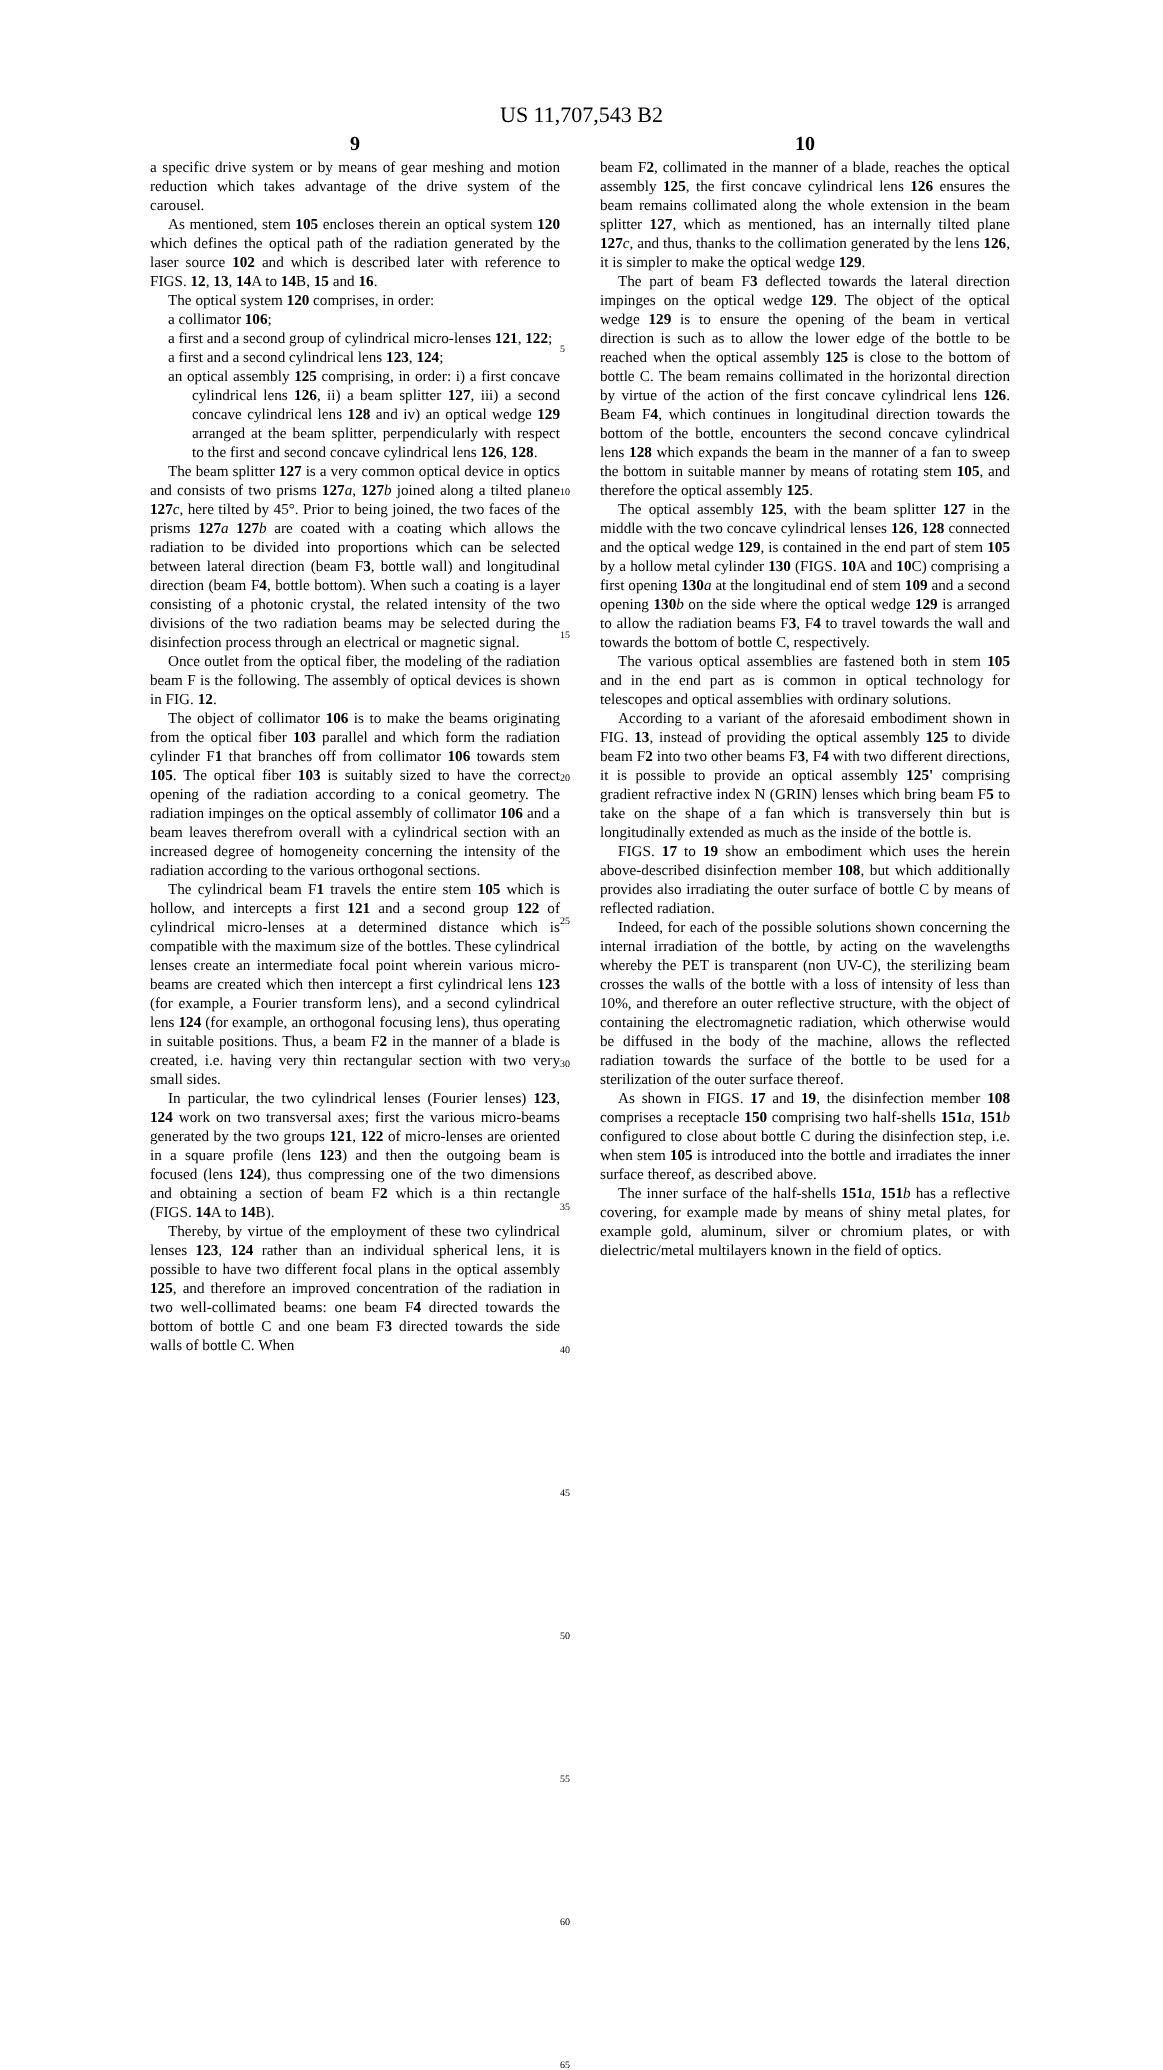US 11,707,543 B2
9
a specific drive system or by means of gear meshing and motion reduction which takes advantage of the drive system of the carousel.
As mentioned, stem 105 encloses therein an optical system 120 which defines the optical path of the radiation generated by the laser source 102 and which is described later with reference to FIGS. 12, 13, 14 A to 14 B, 15 and 16.
The optical system 120 comprises, in order:
a collimator 106;
a first and a second group of cylindrical micro-lenses 121, 122;
a first and a second cylindrical lens 123, 124;
an optical assembly 125 comprising, in order: i) a first concave cylindrical lens 126, ii) a beam splitter 127, iii) a second concave cylindrical lens 128 and iv) an optical wedge 129 arranged at the beam splitter, perpendicularly with respect to the first and second concave cylindrical lens 126, 128.
The beam splitter 127 is a very common optical device in optics and consists of two prisms 127 a, 127 b joined along a tilted plane 127 c, here tilted by 45°. Prior to being joined, the two faces of the prisms 127 a 127 b are coated with a coating which allows the radiation to be divided into proportions which can be selected between lateral direction (beam F3, bottle wall) and longitudinal direction (beam F4, bottle bottom). When such a coating is a layer consisting of a photonic crystal, the related intensity of the two divisions of the two radiation beams may be selected during the disinfection process through an electrical or magnetic signal.
Once outlet from the optical fiber, the modeling of the radiation beam F is the following. The assembly of optical devices is shown in FIG. 12.
The object of collimator 106 is to make the beams originating from the optical fiber 103 parallel and which form the radiation cylinder F1 that branches off from collimator 106 towards stem 105. The optical fiber 103 is suitably sized to have the correct opening of the radiation according to a conical geometry. The radiation impinges on the optical assembly of collimator 106 and a beam leaves therefrom overall with a cylindrical section with an increased degree of homogeneity concerning the intensity of the radiation according to the various orthogonal sections.
The cylindrical beam F1 travels the entire stem 105 which is hollow, and intercepts a first 121 and a second group 122 of cylindrical micro-lenses at a determined distance which is compatible with the maximum size of the bottles. These cylindrical lenses create an intermediate focal point wherein various micro-beams are created which then intercept a first cylindrical lens 123 (for example, a Fourier transform lens), and a second cylindrical lens 124 (for example, an orthogonal focusing lens), thus operating in suitable positions. Thus, a beam F2 in the manner of a blade is created, i.e. having very thin rectangular section with two very small sides.
In particular, the two cylindrical lenses (Fourier lenses) 123, 124 work on two transversal axes; first the various micro-beams generated by the two groups 121, 122 of micro-lenses are oriented in a square profile (lens 123) and then the outgoing beam is focused (lens 124), thus compressing one of the two dimensions and obtaining a section of beam F2 which is a thin rectangle (FIGS. 14 A to 14 B).
Thereby, by virtue of the employment of these two cylindrical lenses 123, 124 rather than an individual spherical lens, it is possible to have two different focal plans in the optical assembly 125, and therefore an improved concentration of the radiation in two well-collimated beams: one beam F4 directed towards the bottom of bottle C and one beam F3 directed towards the side walls of bottle C. When
5
10
15
20
25
30
35
40
45
50
55
60
65
10
beam F2, collimated in the manner of a blade, reaches the optical assembly 125, the first concave cylindrical lens 126 ensures the beam remains collimated along the whole extension in the beam splitter 127, which as mentioned, has an internally tilted plane 127 c, and thus, thanks to the collimation generated by the lens 126, it is simpler to make the optical wedge 129.
The part of beam F3 deflected towards the lateral direction impinges on the optical wedge 129. The object of the optical wedge 129 is to ensure the opening of the beam in vertical direction is such as to allow the lower edge of the bottle to be reached when the optical assembly 125 is close to the bottom of bottle C. The beam remains collimated in the horizontal direction by virtue of the action of the first concave cylindrical lens 126. Beam F4, which continues in longitudinal direction towards the bottom of the bottle, encounters the second concave cylindrical lens 128 which expands the beam in the manner of a fan to sweep the bottom in suitable manner by means of rotating stem 105, and therefore the optical assembly 125.
The optical assembly 125, with the beam splitter 127 in the middle with the two concave cylindrical lenses 126, 128 connected and the optical wedge 129, is contained in the end part of stem 105 by a hollow metal cylinder 130 (FIGS. 10 A and 10 C) comprising a first opening 130 a at the longitudinal end of stem 109 and a second opening 130 b on the side where the optical wedge 129 is arranged to allow the radiation beams F3, F4 to travel towards the wall and towards the bottom of bottle C, respectively.
The various optical assemblies are fastened both in stem 105 and in the end part as is common in optical technology for telescopes and optical assemblies with ordinary solutions.
According to a variant of the aforesaid embodiment shown in FIG. 13, instead of providing the optical assembly 125 to divide beam F2 into two other beams F3, F4 with two different directions, it is possible to provide an optical assembly 125' comprising gradient refractive index N (GRIN) lenses which bring beam F5 to take on the shape of a fan which is transversely thin but is longitudinally extended as much as the inside of the bottle is.
FIGS. 17 to 19 show an embodiment which uses the herein above-described disinfection member 108, but which additionally provides also irradiating the outer surface of bottle C by means of reflected radiation.
Indeed, for each of the possible solutions shown concerning the internal irradiation of the bottle, by acting on the wavelengths whereby the PET is transparent (non UV-C), the sterilizing beam crosses the walls of the bottle with a loss of intensity of less than 10%, and therefore an outer reflective structure, with the object of containing the electromagnetic radiation, which otherwise would be diffused in the body of the machine, allows the reflected radiation towards the surface of the bottle to be used for a sterilization of the outer surface thereof.
As shown in FIGS. 17 and 19, the disinfection member 108 comprises a receptacle 150 comprising two half-shells 151 a, 151 b configured to close about bottle C during the disinfection step, i.e. when stem 105 is introduced into the bottle and irradiates the inner surface thereof, as described above.
The inner surface of the half-shells 151 a, 151 b has a reflective covering, for example made by means of shiny metal plates, for example gold, aluminum, silver or chromium plates, or with dielectric/metal multilayers known in the field of optics.